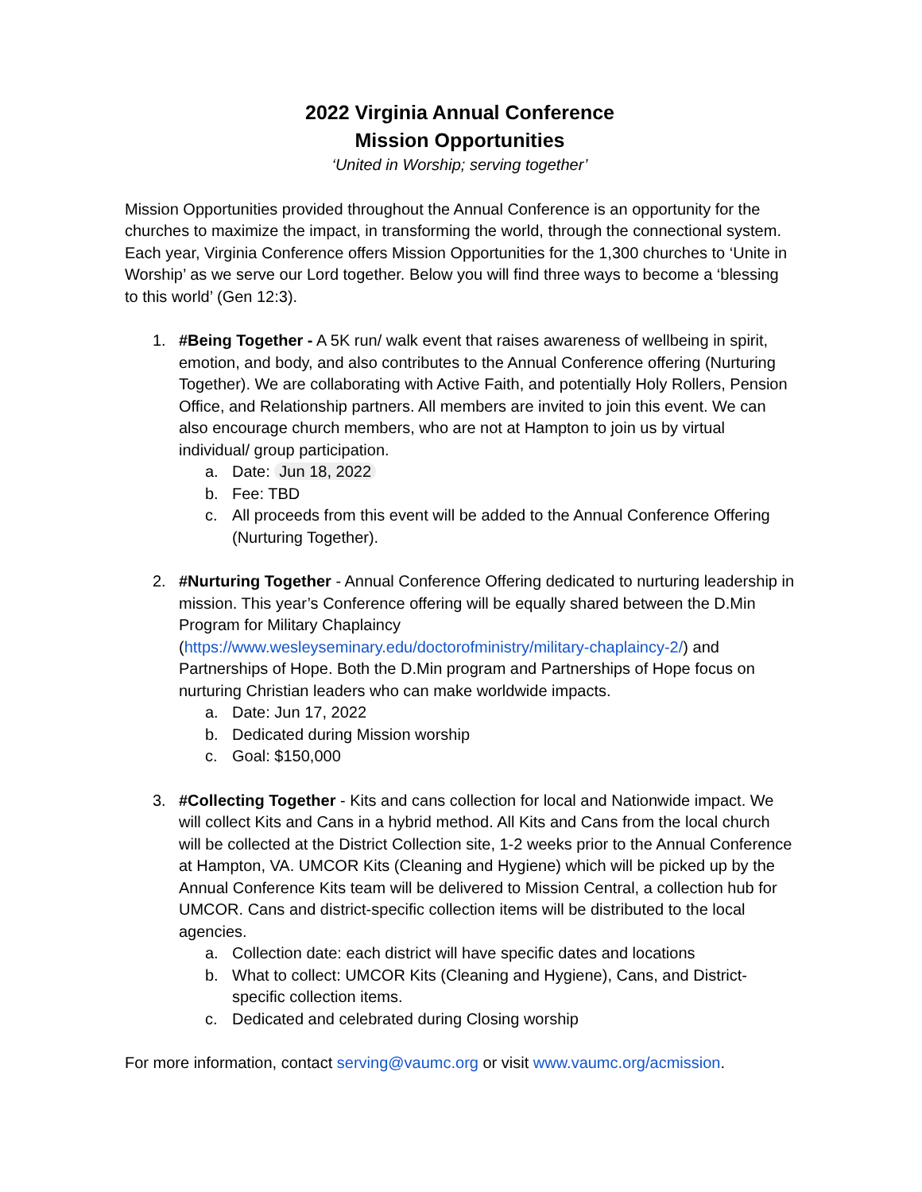2022 Virginia Annual Conference
Mission Opportunities
‘United in Worship; serving together’
Mission Opportunities provided throughout the Annual Conference is an opportunity for the churches to maximize the impact, in transforming the world, through the connectional system. Each year, Virginia Conference offers Mission Opportunities for the 1,300 churches to ‘Unite in Worship’ as we serve our Lord together. Below you will find three ways to become a ‘blessing to this world’ (Gen 12:3).
1. #Being Together - A 5K run/ walk event that raises awareness of wellbeing in spirit, emotion, and body, and also contributes to the Annual Conference offering (Nurturing Together). We are collaborating with Active Faith, and potentially Holy Rollers, Pension Office, and Relationship partners. All members are invited to join this event. We can also encourage church members, who are not at Hampton to join us by virtual individual/ group participation.
a. Date: Jun 18, 2022
b. Fee: TBD
c. All proceeds from this event will be added to the Annual Conference Offering (Nurturing Together).
2. #Nurturing Together - Annual Conference Offering dedicated to nurturing leadership in mission. This year’s Conference offering will be equally shared between the D.Min Program for Military Chaplaincy (https://www.wesleyseminary.edu/doctorofministry/military-chaplaincy-2/) and Partnerships of Hope. Both the D.Min program and Partnerships of Hope focus on nurturing Christian leaders who can make worldwide impacts.
a. Date: Jun 17, 2022
b. Dedicated during Mission worship
c. Goal: $150,000
3. #Collecting Together - Kits and cans collection for local and Nationwide impact. We will collect Kits and Cans in a hybrid method. All Kits and Cans from the local church will be collected at the District Collection site, 1-2 weeks prior to the Annual Conference at Hampton, VA. UMCOR Kits (Cleaning and Hygiene) which will be picked up by the Annual Conference Kits team will be delivered to Mission Central, a collection hub for UMCOR. Cans and district-specific collection items will be distributed to the local agencies.
a. Collection date: each district will have specific dates and locations
b. What to collect: UMCOR Kits (Cleaning and Hygiene), Cans, and District-specific collection items.
c. Dedicated and celebrated during Closing worship
For more information, contact serving@vaumc.org or visit www.vaumc.org/acmission.